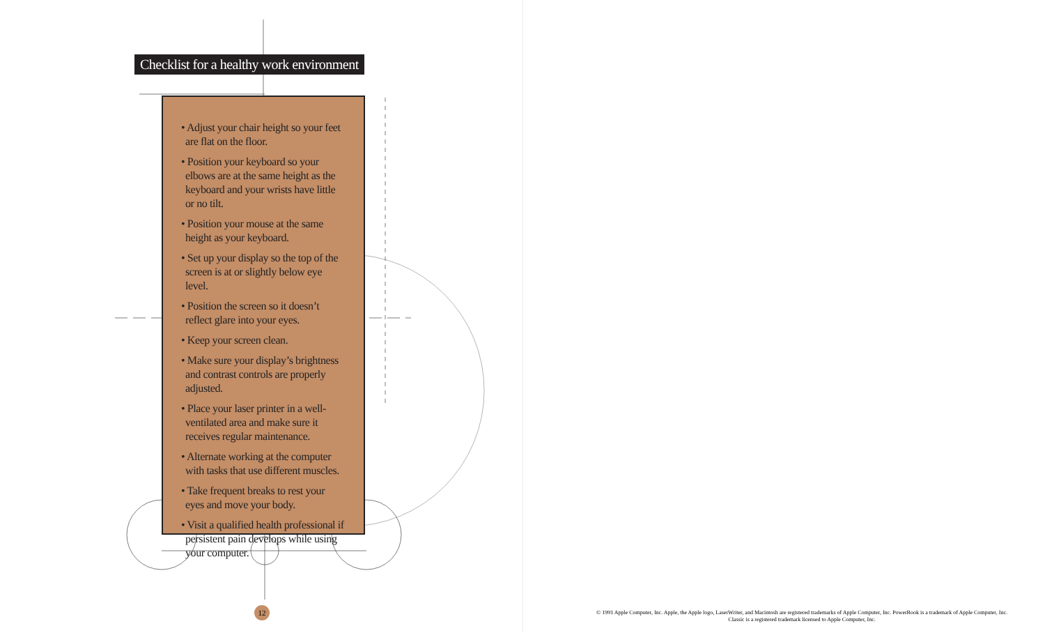Checklist for a healthy work environment
• Adjust your chair height so your feet are flat on the floor.
• Position your keyboard so your elbows are at the same height as the keyboard and your wrists have little or no tilt.
• Position your mouse at the same height as your keyboard.
• Set up your display so the top of the screen is at or slightly below eye level.
• Position the screen so it doesn’t reflect glare into your eyes.
• Keep your screen clean.
• Make sure your display’s brightness and contrast controls are properly adjusted.
• Place your laser printer in a well-ventilated area and make sure it receives regular maintenance.
• Alternate working at the computer with tasks that use different muscles.
• Take frequent breaks to rest your eyes and move your body.
• Visit a qualified health professional if persistent pain develops while using your computer.
12
© 1991 Apple Computer, Inc. Apple, the Apple logo, LaserWriter, and Macintosh are registered trademarks of Apple Computer, Inc. PowerBook is a trademark of Apple Computer, Inc.
Classic is a registered trademark licensed to Apple Computer, Inc.